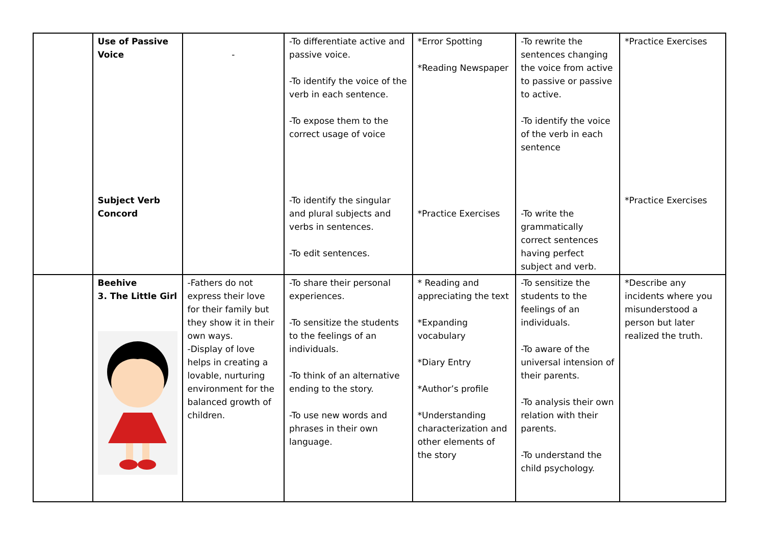| | Use of Passive Voice Subject Verb Concord | - | -To differentiate active and passive voice. -To identify the voice of the verb in each sentence. -To expose them to the correct usage of voice -To identify the singular and plural subjects and verbs in sentences. -To edit sentences. | *Error Spotting *Reading Newspaper *Practice Exercises | -To rewrite the sentences changing the voice from active to passive or passive to active. -To identify the voice of the verb in each sentence -To write the grammatically correct sentences having perfect subject and verb. | *Practice Exercises *Practice Exercises |
| | Beehive 3. The Little Girl | -Fathers do not express their love for their family but they show it in their own ways. -Display of love helps in creating a lovable, nurturing environment for the balanced growth of children. | -To share their personal experiences. -To sensitize the students to the feelings of an individuals. -To think of an alternative ending to the story. -To use new words and phrases in their own language. | * Reading and appreciating the text *Expanding vocabulary *Diary Entry *Author’s profile *Understanding characterization and other elements of the story | -To sensitize the students to the feelings of an individuals. -To aware of the universal intension of their parents. -To analysis their own relation with their parents. -To understand the child psychology. | *Describe any incidents where you misunderstood a person but later realized the truth. |